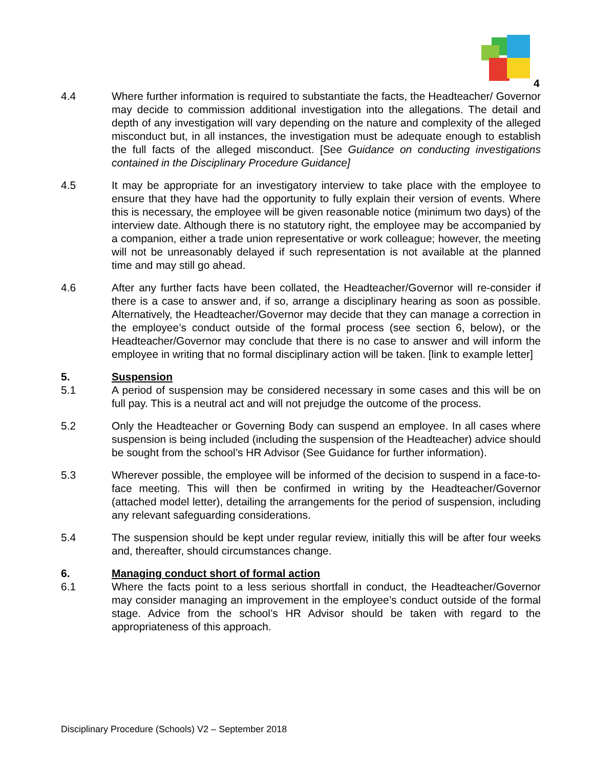4
4.4 Where further information is required to substantiate the facts, the Headteacher/ Governor may decide to commission additional investigation into the allegations. The detail and depth of any investigation will vary depending on the nature and complexity of the alleged misconduct but, in all instances, the investigation must be adequate enough to establish the full facts of the alleged misconduct. [See Guidance on conducting investigations contained in the Disciplinary Procedure Guidance]
4.5 It may be appropriate for an investigatory interview to take place with the employee to ensure that they have had the opportunity to fully explain their version of events. Where this is necessary, the employee will be given reasonable notice (minimum two days) of the interview date. Although there is no statutory right, the employee may be accompanied by a companion, either a trade union representative or work colleague; however, the meeting will not be unreasonably delayed if such representation is not available at the planned time and may still go ahead.
4.6 After any further facts have been collated, the Headteacher/Governor will re-consider if there is a case to answer and, if so, arrange a disciplinary hearing as soon as possible. Alternatively, the Headteacher/Governor may decide that they can manage a correction in the employee’s conduct outside of the formal process (see section 6, below), or the Headteacher/Governor may conclude that there is no case to answer and will inform the employee in writing that no formal disciplinary action will be taken. [link to example letter]
5. Suspension
5.1 A period of suspension may be considered necessary in some cases and this will be on full pay. This is a neutral act and will not prejudge the outcome of the process.
5.2 Only the Headteacher or Governing Body can suspend an employee. In all cases where suspension is being included (including the suspension of the Headteacher) advice should be sought from the school’s HR Advisor (See Guidance for further information).
5.3 Wherever possible, the employee will be informed of the decision to suspend in a face-to-face meeting. This will then be confirmed in writing by the Headteacher/Governor (attached model letter), detailing the arrangements for the period of suspension, including any relevant safeguarding considerations.
5.4 The suspension should be kept under regular review, initially this will be after four weeks and, thereafter, should circumstances change.
6. Managing conduct short of formal action
6.1 Where the facts point to a less serious shortfall in conduct, the Headteacher/Governor may consider managing an improvement in the employee’s conduct outside of the formal stage. Advice from the school’s HR Advisor should be taken with regard to the appropriateness of this approach.
Disciplinary Procedure (Schools) V2 – September 2018